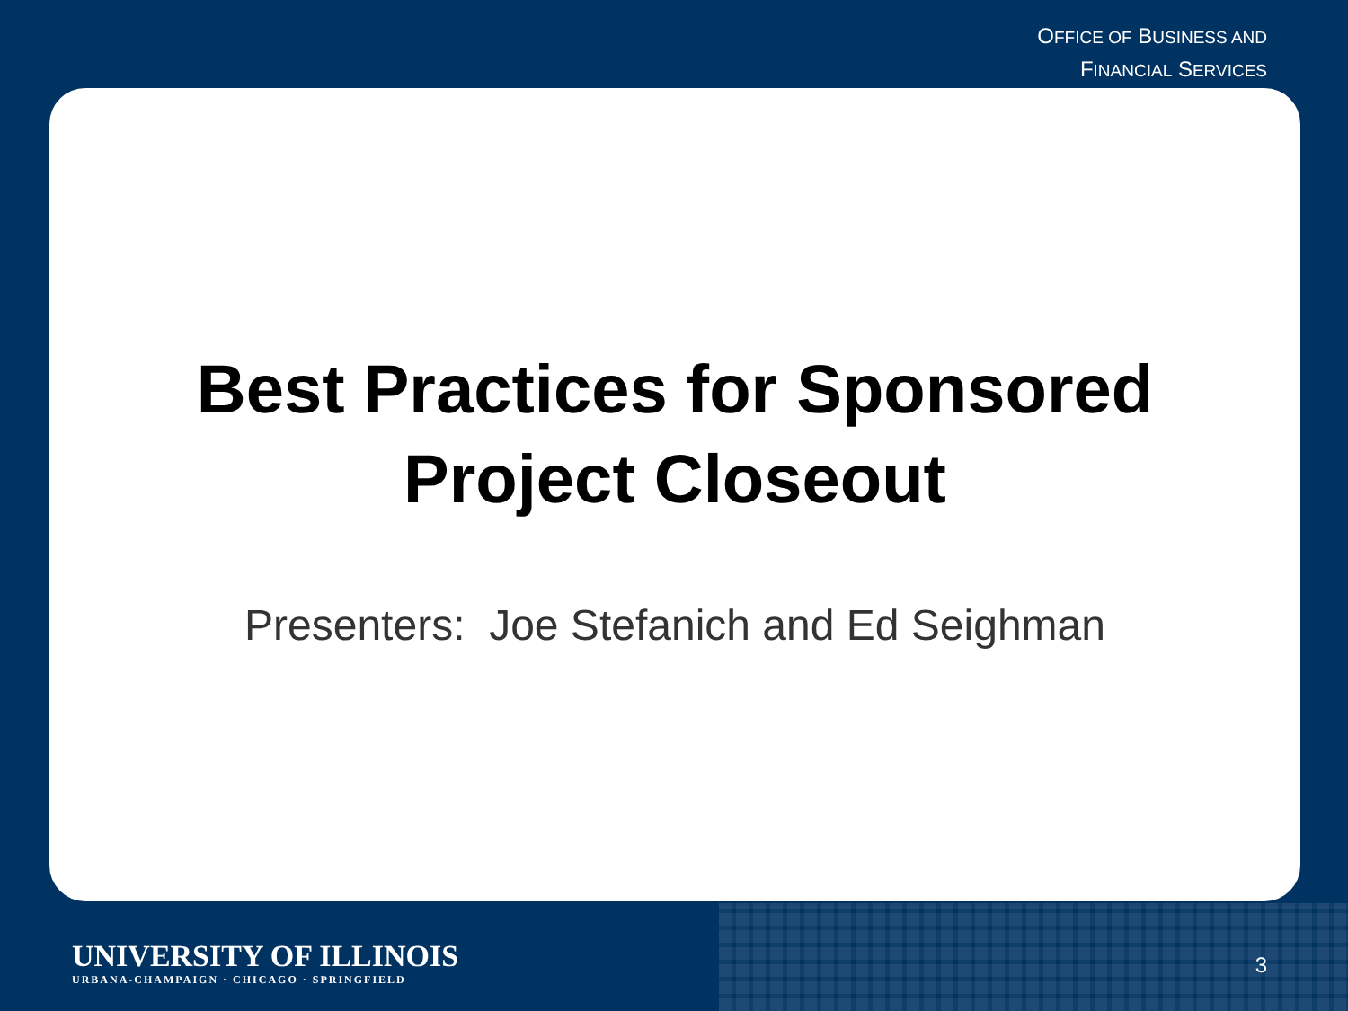OFFICE OF BUSINESS AND
FINANCIAL SERVICES
Best Practices for Sponsored
Project Closeout
Presenters: Joe Stefanich and Ed Seighman
UNIVERSITY OF ILLINOIS
URBANA-CHAMPAIGN · CHICAGO · SPRINGFIELD
3